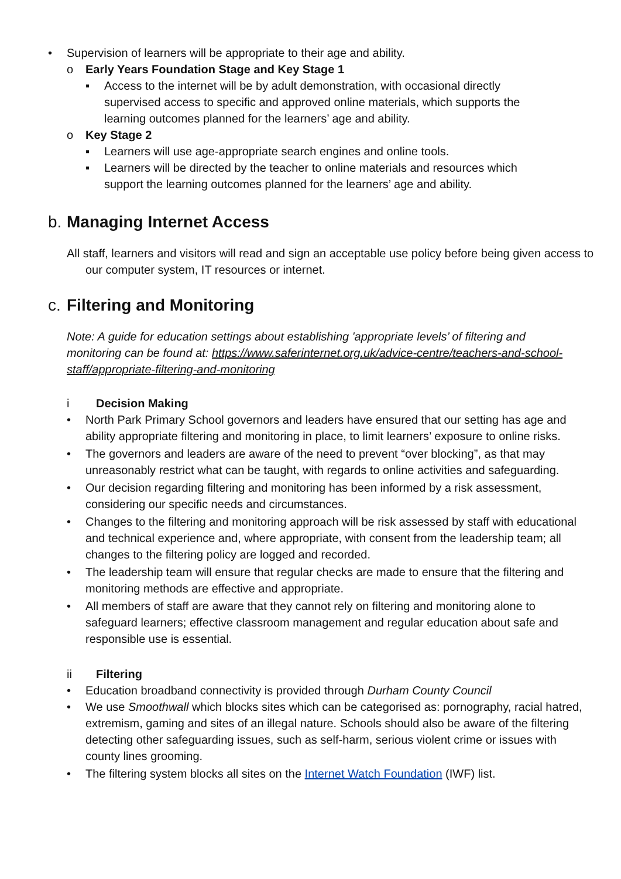• Supervision of learners will be appropriate to their age and ability.
o Early Years Foundation Stage and Key Stage 1
▪ Access to the internet will be by adult demonstration, with occasional directly supervised access to specific and approved online materials, which supports the learning outcomes planned for the learners’ age and ability.
o Key Stage 2
▪ Learners will use age-appropriate search engines and online tools.
▪ Learners will be directed by the teacher to online materials and resources which support the learning outcomes planned for the learners’ age and ability.
b. Managing Internet Access
All staff, learners and visitors will read and sign an acceptable use policy before being given access to our computer system, IT resources or internet.
c. Filtering and Monitoring
Note: A guide for education settings about establishing 'appropriate levels’ of filtering and monitoring can be found at: https://www.saferinternet.org.uk/advice-centre/teachers-and-school-staff/appropriate-filtering-and-monitoring
i Decision Making
• North Park Primary School governors and leaders have ensured that our setting has age and ability appropriate filtering and monitoring in place, to limit learners’ exposure to online risks.
• The governors and leaders are aware of the need to prevent “over blocking”, as that may unreasonably restrict what can be taught, with regards to online activities and safeguarding.
• Our decision regarding filtering and monitoring has been informed by a risk assessment, considering our specific needs and circumstances.
• Changes to the filtering and monitoring approach will be risk assessed by staff with educational and technical experience and, where appropriate, with consent from the leadership team; all changes to the filtering policy are logged and recorded.
• The leadership team will ensure that regular checks are made to ensure that the filtering and monitoring methods are effective and appropriate.
• All members of staff are aware that they cannot rely on filtering and monitoring alone to safeguard learners; effective classroom management and regular education about safe and responsible use is essential.
ii Filtering
• Education broadband connectivity is provided through Durham County Council
• We use Smoothwall which blocks sites which can be categorised as: pornography, racial hatred, extremism, gaming and sites of an illegal nature. Schools should also be aware of the filtering detecting other safeguarding issues, such as self-harm, serious violent crime or issues with county lines grooming.
• The filtering system blocks all sites on the Internet Watch Foundation (IWF) list.